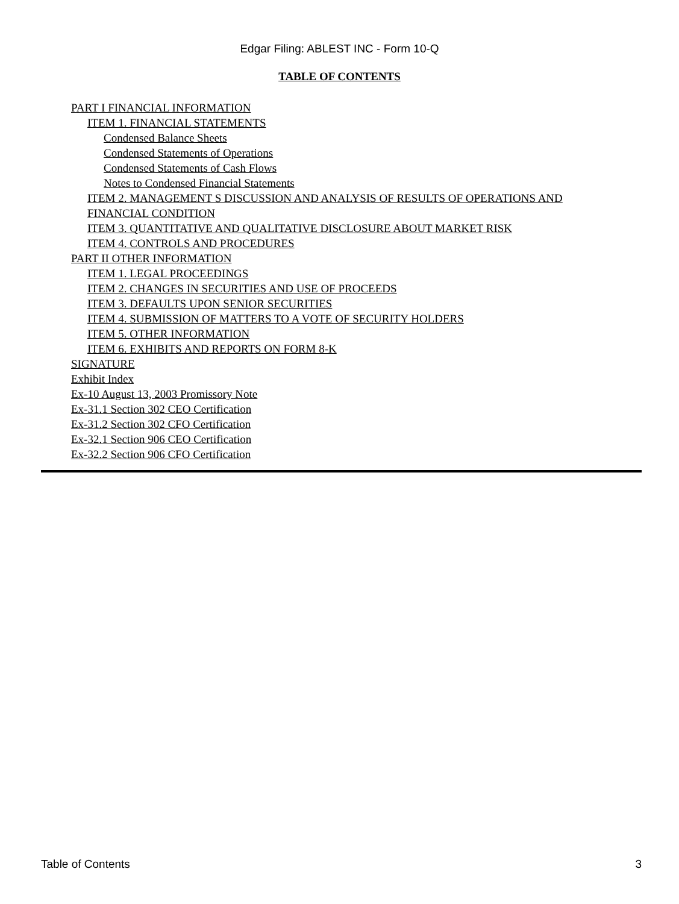Edgar Filing: ABLEST INC - Form 10-Q
TABLE OF CONTENTS
PART I FINANCIAL INFORMATION
ITEM 1. FINANCIAL STATEMENTS
Condensed Balance Sheets
Condensed Statements of Operations
Condensed Statements of Cash Flows
Notes to Condensed Financial Statements
ITEM 2. MANAGEMENT S DISCUSSION AND ANALYSIS OF RESULTS OF OPERATIONS AND FINANCIAL CONDITION
ITEM 3. QUANTITATIVE AND QUALITATIVE DISCLOSURE ABOUT MARKET RISK
ITEM 4. CONTROLS AND PROCEDURES
PART II OTHER INFORMATION
ITEM 1. LEGAL PROCEEDINGS
ITEM 2. CHANGES IN SECURITIES AND USE OF PROCEEDS
ITEM 3. DEFAULTS UPON SENIOR SECURITIES
ITEM 4. SUBMISSION OF MATTERS TO A VOTE OF SECURITY HOLDERS
ITEM 5. OTHER INFORMATION
ITEM 6. EXHIBITS AND REPORTS ON FORM 8-K
SIGNATURE
Exhibit Index
Ex-10 August 13, 2003 Promissory Note
Ex-31.1 Section 302 CEO Certification
Ex-31.2 Section 302 CFO Certification
Ex-32.1 Section 906 CEO Certification
Ex-32.2 Section 906 CFO Certification
Table of Contents 3